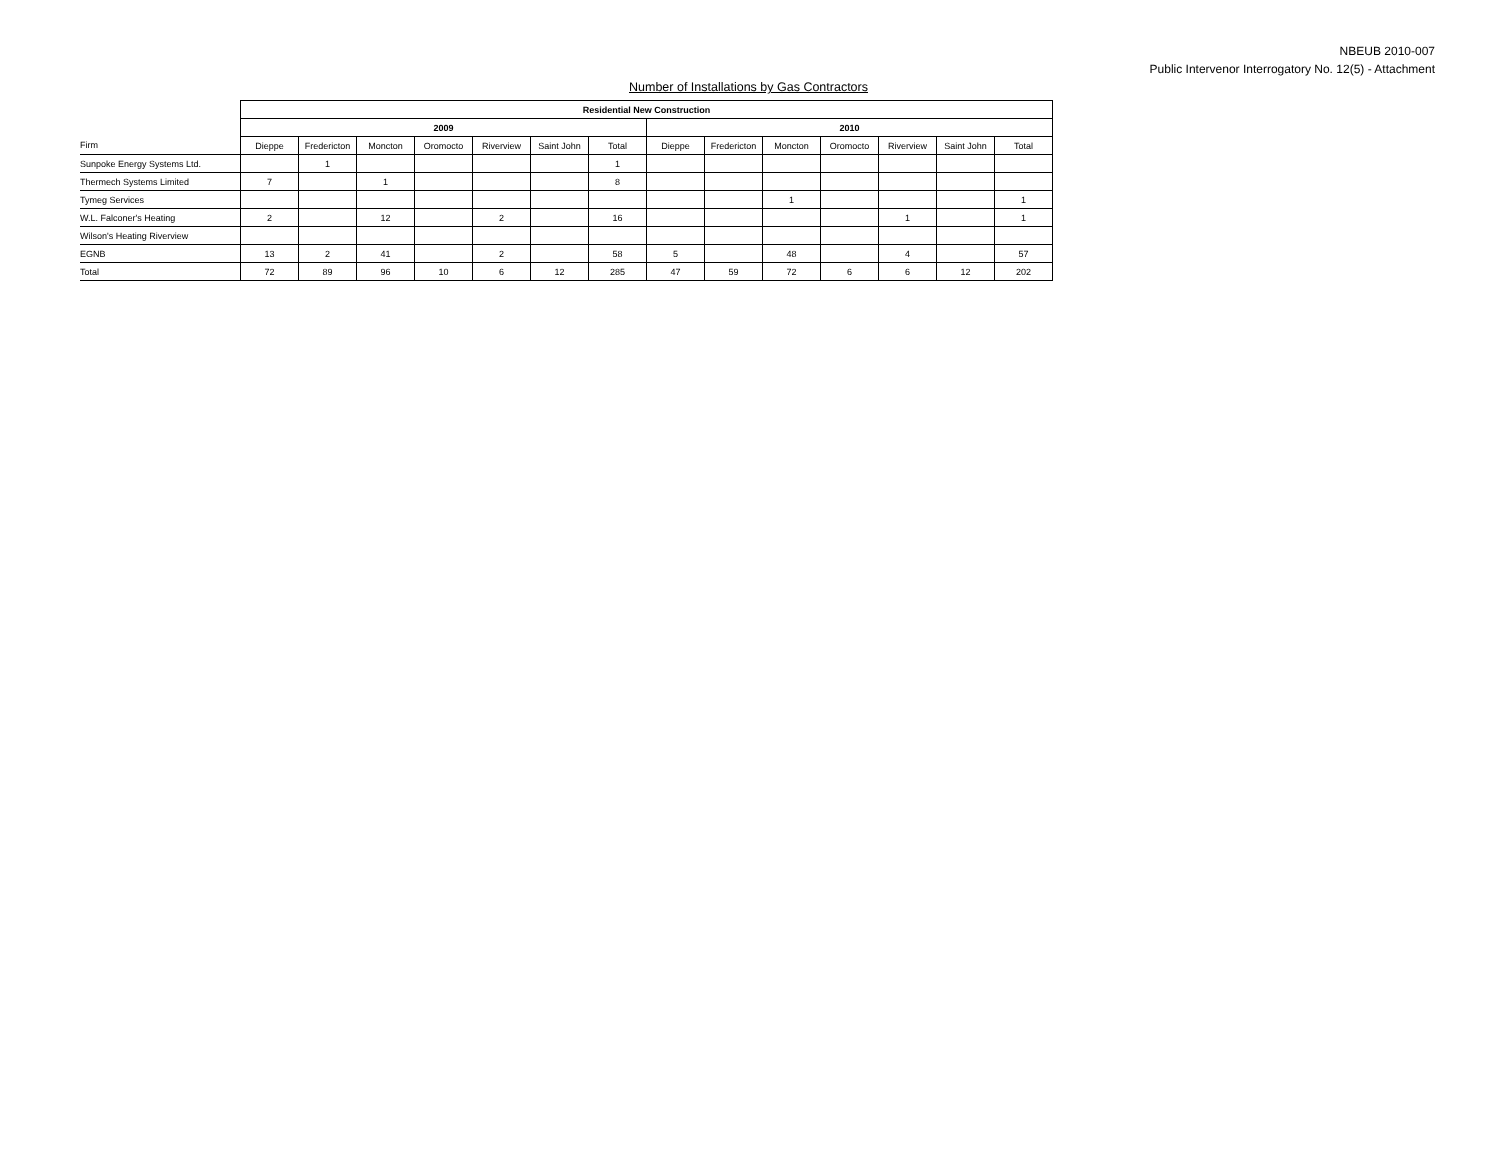NBEUB 2010-007
Public Intervenor Interrogatory No. 12(5) - Attachment
Number of Installations by Gas Contractors
| | Residential New Construction | | | | | | | | | | | | | |
| | 2009 | | | | | | | 2010 | | | | | | |
| Firm | Dieppe | Fredericton | Moncton | Oromocto | Riverview | Saint John | Total | Dieppe | Fredericton | Moncton | Oromocto | Riverview | Saint John | Total |
| Sunpoke Energy Systems Ltd. | | 1 | | | | | 1 | | | | | | | |
| Thermech Systems Limited | 7 | | 1 | | | | 8 | | | | | | | |
| Tymeg Services | | | | | | | | | | 1 | | | | 1 |
| W.L. Falconer's Heating | 2 | | 12 | | 2 | | 16 | | | | | 1 | | 1 |
| Wilson's Heating Riverview | | | | | | | | | | | | | | |
| EGNB | 13 | 2 | 41 | | 2 | | 58 | 5 | | 48 | | 4 | | 57 |
| Total | 72 | 89 | 96 | 10 | 6 | 12 | 285 | 47 | 59 | 72 | 6 | 6 | 12 | 202 |